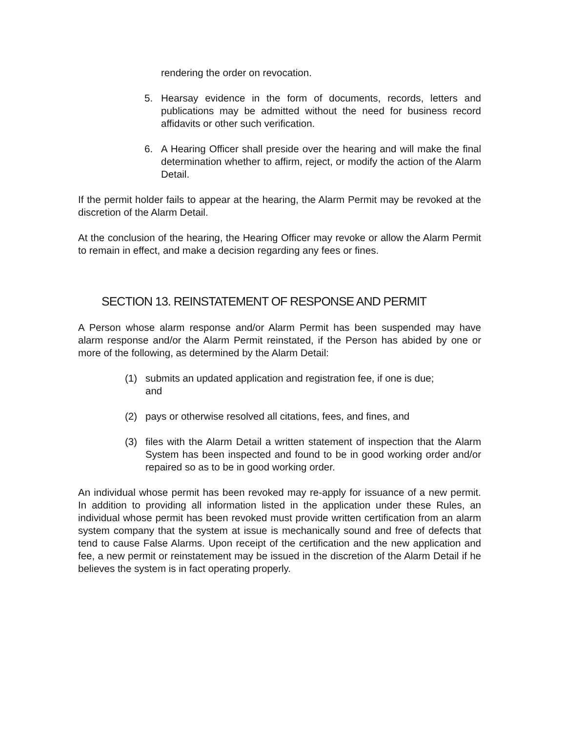rendering the order on revocation.
5. Hearsay evidence in the form of documents, records, letters and publications may be admitted without the need for business record affidavits or other such verification.
6. A Hearing Officer shall preside over the hearing and will make the final determination whether to affirm, reject, or modify the action of the Alarm Detail.
If the permit holder fails to appear at the hearing, the Alarm Permit may be revoked at the discretion of the Alarm Detail.
At the conclusion of the hearing, the Hearing Officer may revoke or allow the Alarm Permit to remain in effect, and make a decision regarding any fees or fines.
SECTION 13. REINSTATEMENT OF RESPONSE AND PERMIT
A Person whose alarm response and/or Alarm Permit has been suspended may have alarm response and/or the Alarm Permit reinstated, if the Person has abided by one or more of the following, as determined by the Alarm Detail:
(1) submits an updated application and registration fee, if one is due;
and
(2) pays or otherwise resolved all citations, fees, and fines, and
(3) files with the Alarm Detail a written statement of inspection that the Alarm System has been inspected and found to be in good working order and/or repaired so as to be in good working order.
An individual whose permit has been revoked may re-apply for issuance of a new permit. In addition to providing all information listed in the application under these Rules, an individual whose permit has been revoked must provide written certification from an alarm system company that the system at issue is mechanically sound and free of defects that tend to cause False Alarms. Upon receipt of the certification and the new application and fee, a new permit or reinstatement may be issued in the discretion of the Alarm Detail if he believes the system is in fact operating properly.